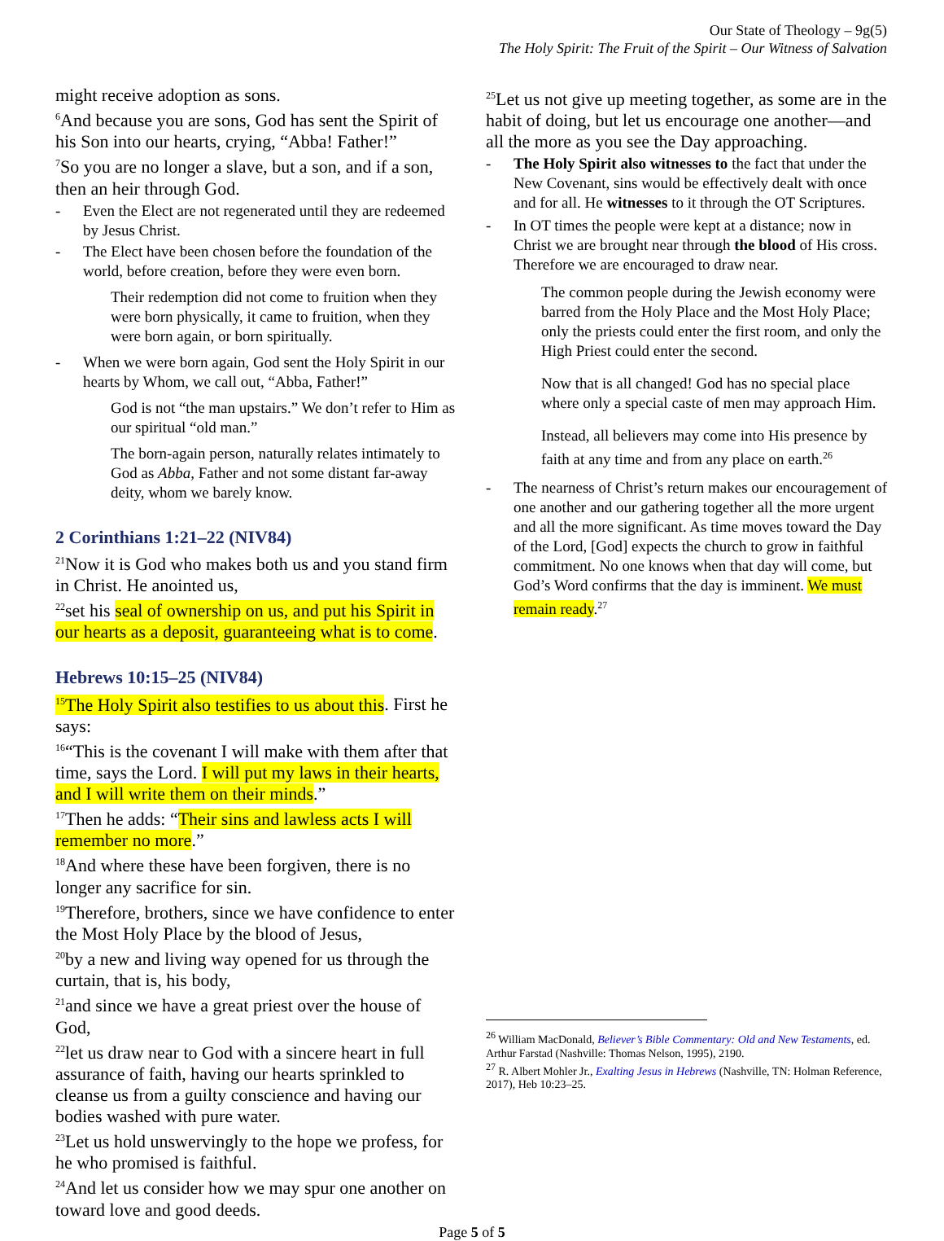Our State of Theology – 9g(5)
The Holy Spirit: The Fruit of the Spirit – Our Witness of Salvation
might receive adoption as sons.
<sup>6</sup> And because you are sons, God has sent the Spirit of his Son into our hearts, crying, “Abba! Father!”
<sup>7</sup> So you are no longer a slave, but a son, and if a son, then an heir through God.
- Even the Elect are not regenerated until they are redeemed by Jesus Christ.
- The Elect have been chosen before the foundation of the world, before creation, before they were even born.
Their redemption did not come to fruition when they were born physically, it came to fruition, when they were born again, or born spiritually.
- When we were born again, God sent the Holy Spirit in our hearts by Whom, we call out, “Abba, Father!”
God is not “the man upstairs.” We don’t refer to Him as our spiritual “old man.”
The born-again person, naturally relates intimately to God as Abba, Father and not some distant far-away deity, whom we barely know.
2 Corinthians 1:21–22 (NIV84)
<sup>21</sup> Now it is God who makes both us and you stand firm in Christ. He anointed us,
<sup>22</sup> set his seal of ownership on us, and put his Spirit in our hearts as a deposit, guaranteeing what is to come.
Hebrews 10:15–25 (NIV84)
<sup>15</sup> The Holy Spirit also testifies to us about this. First he says:
<sup>16</sup> “This is the covenant I will make with them after that time, says the Lord. I will put my laws in their hearts, and I will write them on their minds.”
<sup>17</sup> Then he adds: “Their sins and lawless acts I will remember no more.”
<sup>18</sup> And where these have been forgiven, there is no longer any sacrifice for sin.
<sup>19</sup> Therefore, brothers, since we have confidence to enter the Most Holy Place by the blood of Jesus,
<sup>20</sup> by a new and living way opened for us through the curtain, that is, his body,
<sup>21</sup> and since we have a great priest over the house of God,
<sup>22</sup> let us draw near to God with a sincere heart in full assurance of faith, having our hearts sprinkled to cleanse us from a guilty conscience and having our bodies washed with pure water.
<sup>23</sup> Let us hold unswervingly to the hope we profess, for he who promised is faithful.
<sup>24</sup> And let us consider how we may spur one another on toward love and good deeds.
<sup>25</sup> Let us not give up meeting together, as some are in the habit of doing, but let us encourage one another—and all the more as you see the Day approaching.
- The Holy Spirit also witnesses to the fact that under the New Covenant, sins would be effectively dealt with once and for all. He witnesses to it through the OT Scriptures.
- In OT times the people were kept at a distance; now in Christ we are brought near through the blood of His cross. Therefore we are encouraged to draw near.
The common people during the Jewish economy were barred from the Holy Place and the Most Holy Place; only the priests could enter the first room, and only the High Priest could enter the second.
Now that is all changed! God has no special place where only a special caste of men may approach Him.
Instead, all believers may come into His presence by faith at any time and from any place on earth.<sup>26</sup>
- The nearness of Christ’s return makes our encouragement of one another and our gathering together all the more urgent and all the more significant. As time moves toward the Day of the Lord, [God] expects the church to grow in faithful commitment. No one knows when that day will come, but God’s Word confirms that the day is imminent. We must remain ready.<sup>27</sup>
<sup>26</sup> William MacDonald, Believer’s Bible Commentary: Old and New Testaments, ed. Arthur Farstad (Nashville: Thomas Nelson, 1995), 2190.
<sup>27</sup> R. Albert Mohler Jr., Exalting Jesus in Hebrews (Nashville, TN: Holman Reference, 2017), Heb 10:23–25.
Page 5 of 5